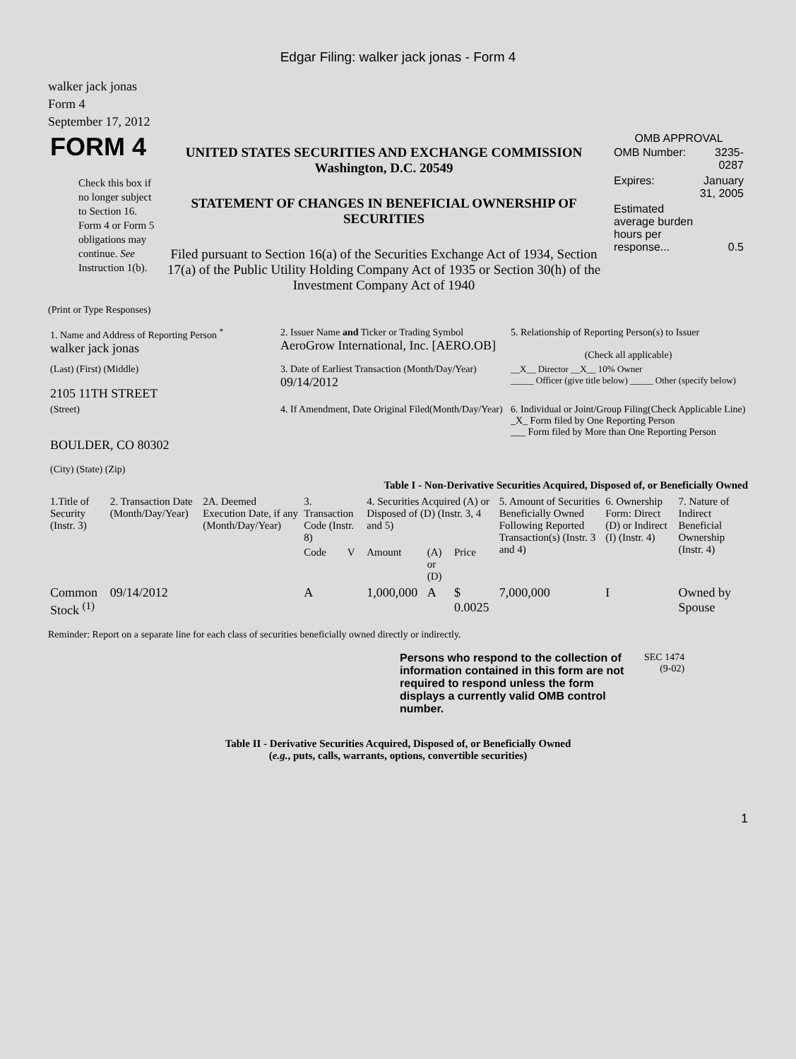Edgar Filing: walker jack jonas - Form 4
walker jack jonas
Form 4
September 17, 2012
| FORM 4 Check this box if no longer subject to Section 16. Form 4 or Form 5 obligations may continue. See Instruction 1(b). | UNITED STATES SECURITIES AND EXCHANGE COMMISSION Washington, D.C. 20549 STATEMENT OF CHANGES IN BENEFICIAL OWNERSHIP OF SECURITIES Filed pursuant to Section 16(a) of the Securities Exchange Act of 1934, Section 17(a) of the Public Utility Holding Company Act of 1935 or Section 30(h) of the Investment Company Act of 1940 | OMB APPROVAL / OMB Number: / 3235-0287 / / Expires: / January 31, 2005 / / Estimated average burden hours per response... / 0.5 / |
(Print or Type Responses)
| 1. Name and Address of Reporting Person <sup>*</sup> walker jack jonas | 2. Issuer Name and Ticker or Trading Symbol AeroGrow International, Inc. [AERO.OB] | 5. Relationship of Reporting Person(s) to Issuer (Check all applicable) |
| (Last) (First) (Middle) 2105 11TH STREET | 3. Date of Earliest Transaction (Month/Day/Year) 09/14/2012 | __X__ Director __X__ 10% Owner _____ Officer (give title below) _____ Other (specify below) |
| (Street) BOULDER, CO 80302 (City) (State) (Zip) | 4. If Amendment, Date Original Filed(Month/Day/Year) | 6. Individual or Joint/Group Filing(Check Applicable Line) _X_ Form filed by One Reporting Person ___ Form filed by More than One Reporting Person |
Table I - Non-Derivative Securities Acquired, Disposed of, or Beneficially Owned
| 1.Title of Security (Instr. 3) | 2. Transaction Date (Month/Day/Year) | 2A. Deemed Execution Date, if any (Month/Day/Year) | 3. Transaction Code (Instr. 8) | | 4. Securities Acquired (A) or Disposed of (D) (Instr. 3, 4 and 5) | | | 5. Amount of Securities Beneficially Owned Following Reported Transaction(s) (Instr. 3 and 4) | 6. Ownership Form: Direct (D) or Indirect (I) (Instr. 4) | 7. Nature of Indirect Beneficial Ownership (Instr. 4) |
| --- | --- | --- | --- | --- | --- | --- | --- | --- | --- | --- |
| | | | Code | V | Amount | (A) or (D) | Price | | | |
| Common Stock <sup>(1)</sup> | 09/14/2012 | | A | | 1,000,000 | A | $ 0.0025 | 7,000,000 | I | Owned by Spouse |
Reminder: Report on a separate line for each class of securities beneficially owned directly or indirectly.
| Persons who respond to the collection of information contained in this form are not required to respond unless the form displays a currently valid OMB control number. | SEC 1474 (9-02) |
Table II - Derivative Securities Acquired, Disposed of, or Beneficially Owned
(e.g., puts, calls, warrants, options, convertible securities)
1